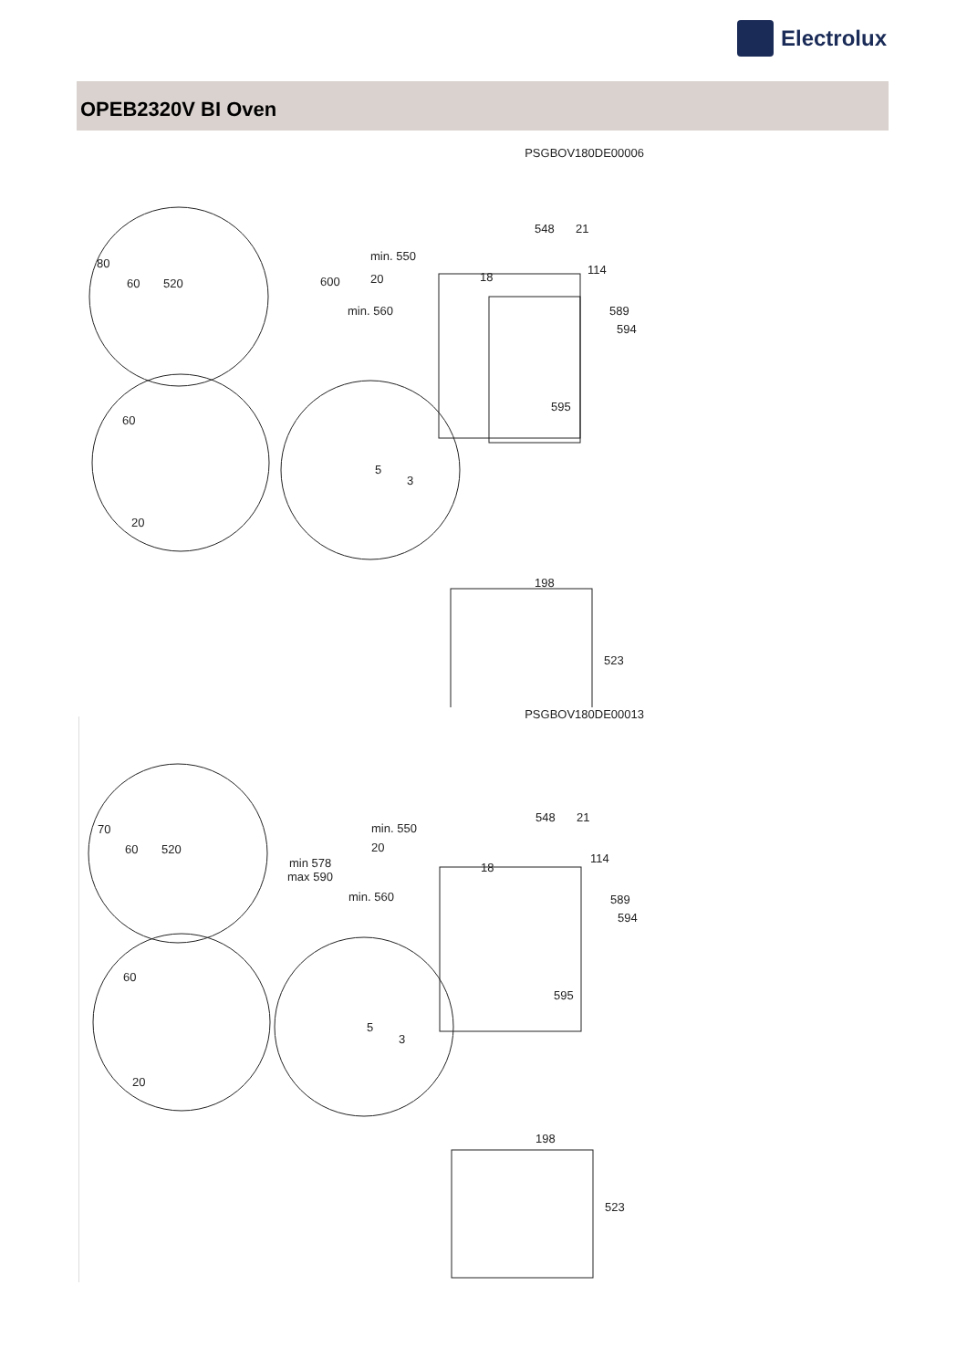Electrolux
OPEB2320V BI Oven
PSGBOV180DE00006
80
60
520
600
min. 550
20
min. 560
548
21
18
114
589
594
595
60
20
5
3
198
523
PSGBOV180DE00013
70
60
520
min 578
max 590
min. 550
20
min. 560
548
21
18
114
589
594
595
60
20
5
3
198
523